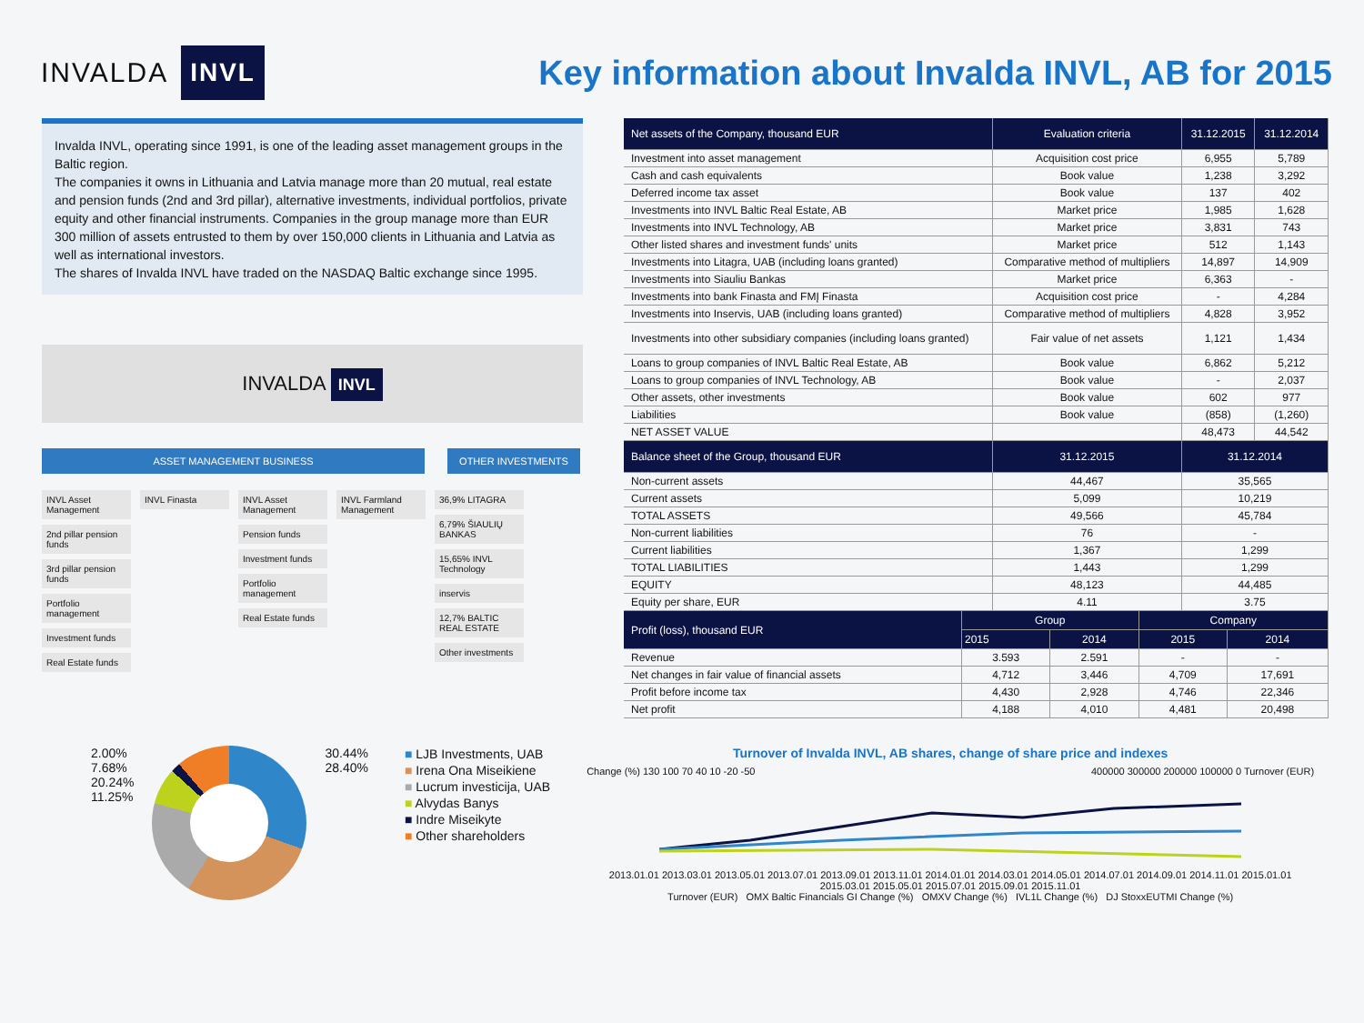INVALDA INVL
Key information about Invalda INVL, AB for 2015
Invalda INVL, operating since 1991, is one of the leading asset management groups in the Baltic region.
The companies it owns in Lithuania and Latvia manage more than 20 mutual, real estate and pension funds (2nd and 3rd pillar), alternative investments, individual portfolios, private equity and other financial instruments. Companies in the group manage more than EUR 300 million of assets entrusted to them by over 150,000 clients in Lithuania and Latvia as well as international investors.
The shares of Invalda INVL have traded on the NASDAQ Baltic exchange since 1995.
INVALDA INVL
ASSET MANAGEMENT BUSINESS OTHER INVESTMENTS
INVL Asset Management
2nd pillar pension funds
3rd pillar pension funds
Portfolio management
Investment funds
Real Estate funds
INVL Finasta INVL Asset Management
Pension funds
Investment funds
Portfolio management
Real Estate funds
INVL Farmland Management 36,9% LITAGRA
6,79% ŠIAULIŲ BANKAS
15,65% INVL Technology
inservis
12,7% BALTIC REAL ESTATE
Other investments
| Net assets of the Company, thousand EUR | Evaluation criteria | 31.12.2015 | 31.12.2014 |
| --- | --- | --- | --- |
| Investment into asset management | Acquisition cost price | 6,955 | 5,789 |
| Cash and cash equivalents | Book value | 1,238 | 3,292 |
| Deferred income tax asset | Book value | 137 | 402 |
| Investments into INVL Baltic Real Estate, AB | Market price | 1,985 | 1,628 |
| Investments into INVL Technology, AB | Market price | 3,831 | 743 |
| Other listed shares and investment funds' units | Market price | 512 | 1,143 |
| Investments into Litagra, UAB (including loans granted) | Comparative method of multipliers | 14,897 | 14,909 |
| Investments into Siauliu Bankas | Market price | 6,363 | - |
| Investments into bank Finasta and FMĮ Finasta | Acquisition cost price | - | 4,284 |
| Investments into Inservis, UAB (including loans granted) | Comparative method of multipliers | 4,828 | 3,952 |
| Investments into other subsidiary companies (including loans granted) | Fair value of net assets | 1,121 | 1,434 |
| Loans to group companies of INVL Baltic Real Estate, AB | Book value | 6,862 | 5,212 |
| Loans to group companies of INVL Technology, AB | Book value | - | 2,037 |
| Other assets, other investments | Book value | 602 | 977 |
| Liabilities | Book value | (858) | (1,260) |
| NET ASSET VALUE | | 48,473 | 44,542 |
| Balance sheet of the Group, thousand EUR | 31.12.2015 | 31.12.2014 | |
| Non-current assets | 44,467 | 35,565 | |
| Current assets | 5,099 | 10,219 | |
| TOTAL ASSETS | 49,566 | 45,784 | |
| Non-current liabilities | 76 | - | |
| Current liabilities | 1,367 | 1,299 | |
| TOTAL LIABILITIES | 1,443 | 1,299 | |
| EQUITY | 48,123 | 44,485 | |
| Equity per share, EUR | 4.11 | 3.75 | |
| Profit (loss), thousand EUR | Group | | Company | |
| --- | --- | --- | --- | --- |
| | 2015 | 2014 | 2015 | 2014 |
| Revenue | 3.593 | 2.591 | - | - |
| Net changes in fair value of financial assets | 4,712 | 3,446 | 4,709 | 17,691 |
| Profit before income tax | 4,430 | 2,928 | 4,746 | 22,346 |
| Net profit | 4,188 | 4,010 | 4,481 | 20,498 |
2.00%
7.68%
20.24%
11.25%
30.44%
28.40%
■ LJB Investments, UAB
■ Irena Ona Miseikiene
■ Lucrum investicija, UAB
■ Alvydas Banys
■ Indre Miseikyte
■ Other shareholders
Turnover of Invalda INVL, AB shares, change of share price and indexes
Change (%) 130 100 70 40 10 -20 -50 400000 300000 200000 100000 0 Turnover (EUR)
2013.01.01 2013.03.01 2013.05.01 2013.07.01 2013.09.01 2013.11.01 2014.01.01 2014.03.01 2014.05.01 2014.07.01 2014.09.01 2014.11.01 2015.01.01 2015.03.01 2015.05.01 2015.07.01 2015.09.01 2015.11.01
Turnover (EUR) OMX Baltic Financials GI Change (%) OMXV Change (%) IVL1L Change (%) DJ StoxxEUTMI Change (%)